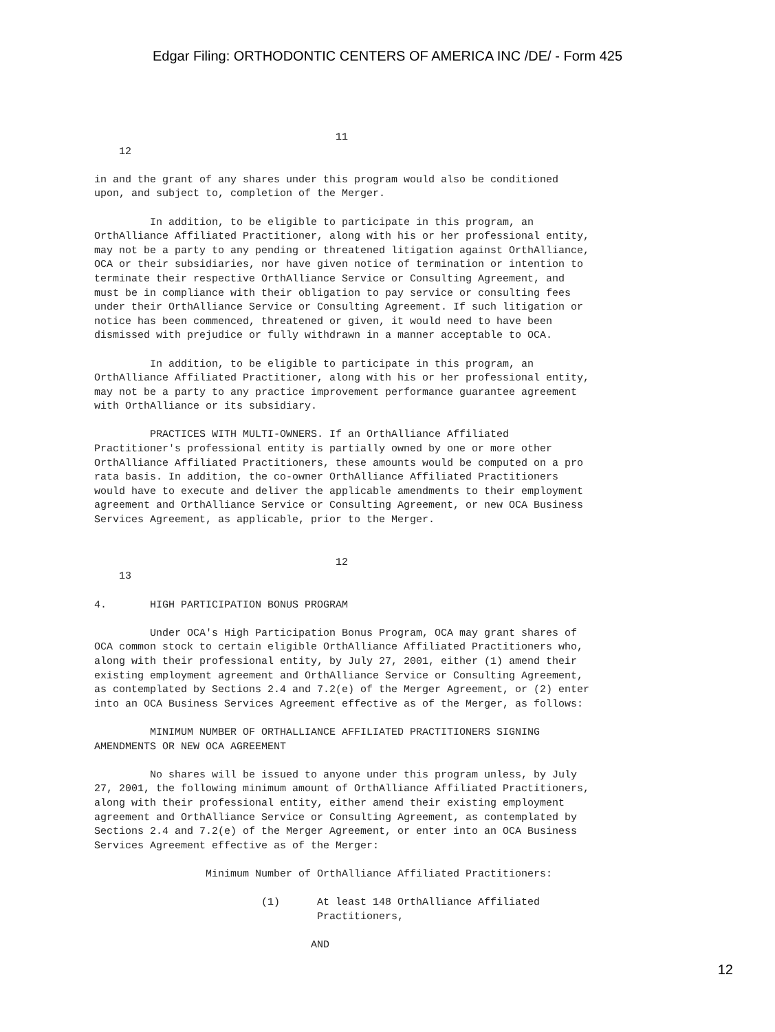Edgar Filing: ORTHODONTIC CENTERS OF AMERICA INC /DE/ - Form 425
                                       11
    12

in and the grant of any shares under this program would also be conditioned
upon, and subject to, completion of the Merger.

         In addition, to be eligible to participate in this program, an
OrthAlliance Affiliated Practitioner, along with his or her professional entity,
may not be a party to any pending or threatened litigation against OrthAlliance,
OCA or their subsidiaries, nor have given notice of termination or intention to
terminate their respective OrthAlliance Service or Consulting Agreement, and
must be in compliance with their obligation to pay service or consulting fees
under their OrthAlliance Service or Consulting Agreement. If such litigation or
notice has been commenced, threatened or given, it would need to have been
dismissed with prejudice or fully withdrawn in a manner acceptable to OCA.

         In addition, to be eligible to participate in this program, an
OrthAlliance Affiliated Practitioner, along with his or her professional entity,
may not be a party to any practice improvement performance guarantee agreement
with OrthAlliance or its subsidiary.

         PRACTICES WITH MULTI-OWNERS. If an OrthAlliance Affiliated
Practitioner's professional entity is partially owned by one or more other
OrthAlliance Affiliated Practitioners, these amounts would be computed on a pro
rata basis. In addition, the co-owner OrthAlliance Affiliated Practitioners
would have to execute and deliver the applicable amendments to their employment
agreement and OrthAlliance Service or Consulting Agreement, or new OCA Business
Services Agreement, as applicable, prior to the Merger.


                                       12
    13

4.       HIGH PARTICIPATION BONUS PROGRAM

         Under OCA's High Participation Bonus Program, OCA may grant shares of
OCA common stock to certain eligible OrthAlliance Affiliated Practitioners who,
along with their professional entity, by July 27, 2001, either (1) amend their
existing employment agreement and OrthAlliance Service or Consulting Agreement,
as contemplated by Sections 2.4 and 7.2(e) of the Merger Agreement, or (2) enter
into an OCA Business Services Agreement effective as of the Merger, as follows:

         MINIMUM NUMBER OF ORTHALLIANCE AFFILIATED PRACTITIONERS SIGNING
AMENDMENTS OR NEW OCA AGREEMENT

         No shares will be issued to anyone under this program unless, by July
27, 2001, the following minimum amount of OrthAlliance Affiliated Practitioners,
along with their professional entity, either amend their existing employment
agreement and OrthAlliance Service or Consulting Agreement, as contemplated by
Sections 2.4 and 7.2(e) of the Merger Agreement, or enter into an OCA Business
Services Agreement effective as of the Merger:

                  Minimum Number of OrthAlliance Affiliated Practitioners:

                           (1)      At least 148 OrthAlliance Affiliated
                                    Practitioners,

                                   AND
12